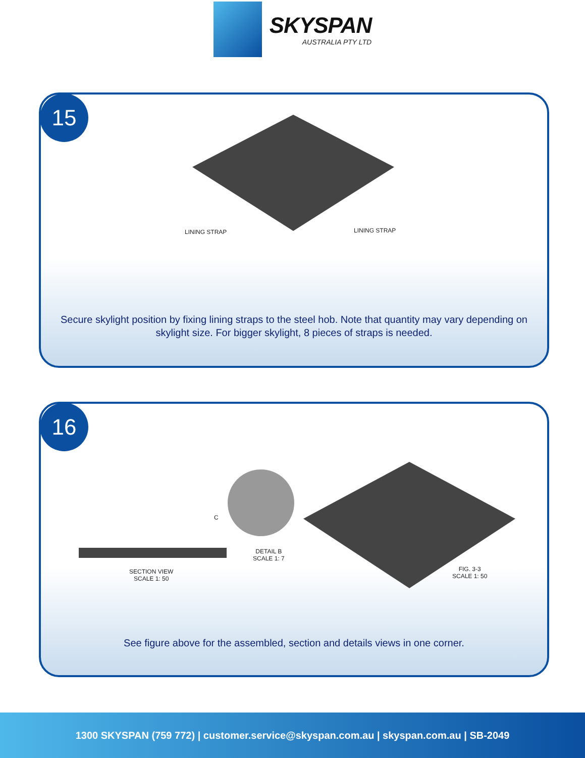SKYSPAN
AUSTRALIA PTY LTD
15
LINING STRAP LINING STRAP
Secure skylight position by fixing lining straps to the steel hob. Note that quantity may vary depending on
skylight size. For bigger skylight, 8 pieces of straps is needed.
16
C
SECTION VIEW
SCALE 1: 50
DETAIL B
SCALE 1: 7
FIG. 3-3
SCALE 1: 50
See figure above for the assembled, section and details views in one corner.
1300 SKYSPAN (759 772) | customer.service@skyspan.com.au | skyspan.com.au | SB-2049